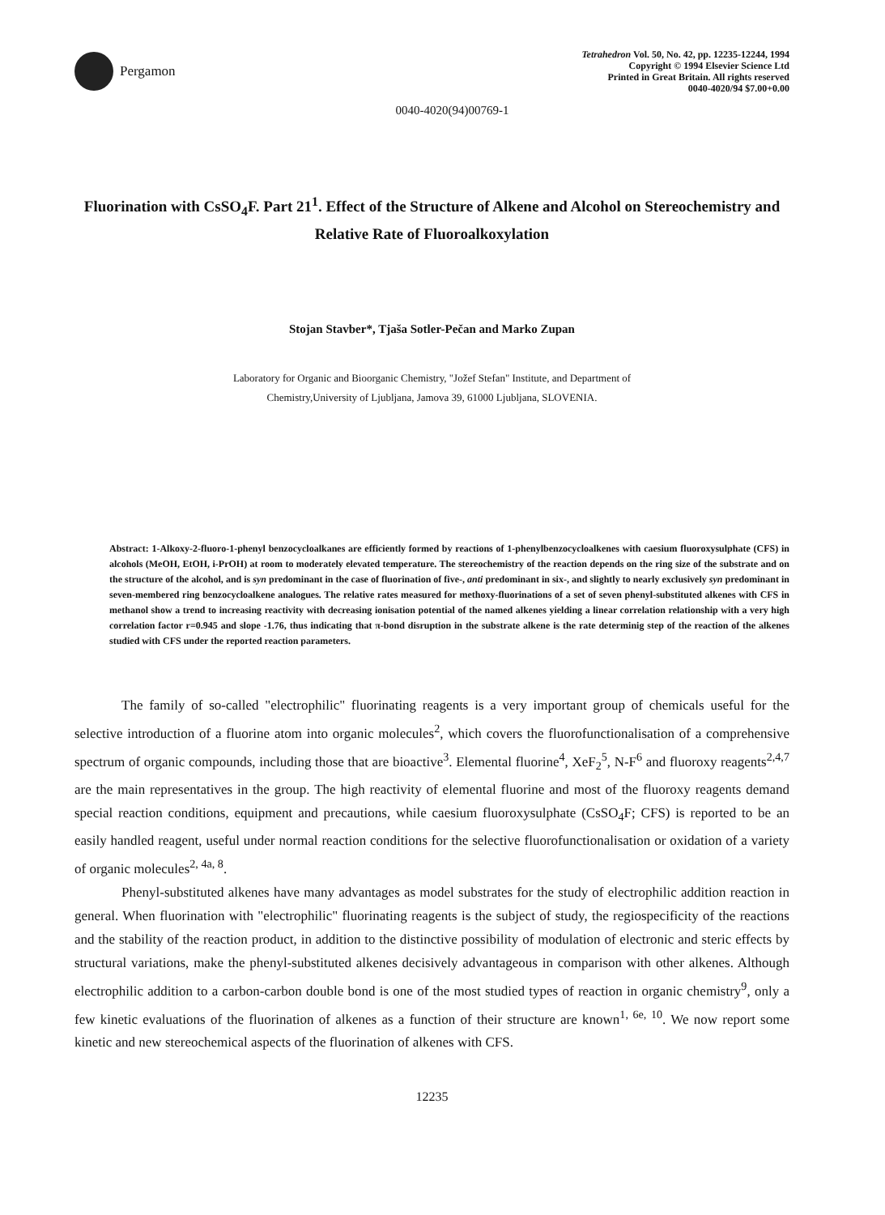Pergamon
Tetrahedron Vol. 50, No. 42, pp. 12235-12244, 1994
Copyright © 1994 Elsevier Science Ltd
Printed in Great Britain. All rights reserved
0040-4020/94 $7.00+0.00
0040-4020(94)00769-1
Fluorination with CsSO<sub>4</sub>F. Part 21<sup>1</sup>. Effect of the Structure of Alkene and Alcohol on Stereochemistry and Relative Rate of Fluoroalkoxylation
Stojan Stavber*, Tjaša Sotler-Pečan and Marko Zupan
Laboratory for Organic and Bioorganic Chemistry, "Jožef Stefan" Institute, and Department of
Chemistry,University of Ljubljana, Jamova 39, 61000 Ljubljana, SLOVENIA.
Abstract: 1-Alkoxy-2-fluoro-1-phenyl benzocycloalkanes are efficiently formed by reactions of 1-phenylbenzocycloalkenes with caesium fluoroxysulphate (CFS) in alcohols (MeOH, EtOH, i-PrOH) at room to moderately elevated temperature. The stereochemistry of the reaction depends on the ring size of the substrate and on the structure of the alcohol, and is syn predominant in the case of fluorination of five-, anti predominant in six-, and slightly to nearly exclusively syn predominant in seven-membered ring benzocycloalkene analogues. The relative rates measured for methoxy-fluorinations of a set of seven phenyl-substituted alkenes with CFS in methanol show a trend to increasing reactivity with decreasing ionisation potential of the named alkenes yielding a linear correlation relationship with a very high correlation factor r=0.945 and slope -1.76, thus indicating that π-bond disruption in the substrate alkene is the rate determinig step of the reaction of the alkenes studied with CFS under the reported reaction parameters.
The family of so-called "electrophilic" fluorinating reagents is a very important group of chemicals useful for the selective introduction of a fluorine atom into organic molecules<sup>2</sup>, which covers the fluorofunctionalisation of a comprehensive spectrum of organic compounds, including those that are bioactive<sup>3</sup>. Elemental fluorine<sup>4</sup>, XeF<sub>2</sub><sup>5</sup>, N-F<sup>6</sup> and fluoroxy reagents<sup>2,4,7</sup> are the main representatives in the group. The high reactivity of elemental fluorine and most of the fluoroxy reagents demand special reaction conditions, equipment and precautions, while caesium fluoroxysulphate (CsSO<sub>4</sub>F; CFS) is reported to be an easily handled reagent, useful under normal reaction conditions for the selective fluorofunctionalisation or oxidation of a variety of organic molecules<sup>2, 4a, 8</sup>.
Phenyl-substituted alkenes have many advantages as model substrates for the study of electrophilic addition reaction in general. When fluorination with "electrophilic" fluorinating reagents is the subject of study, the regiospecificity of the reactions and the stability of the reaction product, in addition to the distinctive possibility of modulation of electronic and steric effects by structural variations, make the phenyl-substituted alkenes decisively advantageous in comparison with other alkenes. Although electrophilic addition to a carbon-carbon double bond is one of the most studied types of reaction in organic chemistry<sup>9</sup>, only a few kinetic evaluations of the fluorination of alkenes as a function of their structure are known<sup>1, 6e, 10</sup>. We now report some kinetic and new stereochemical aspects of the fluorination of alkenes with CFS.
12235